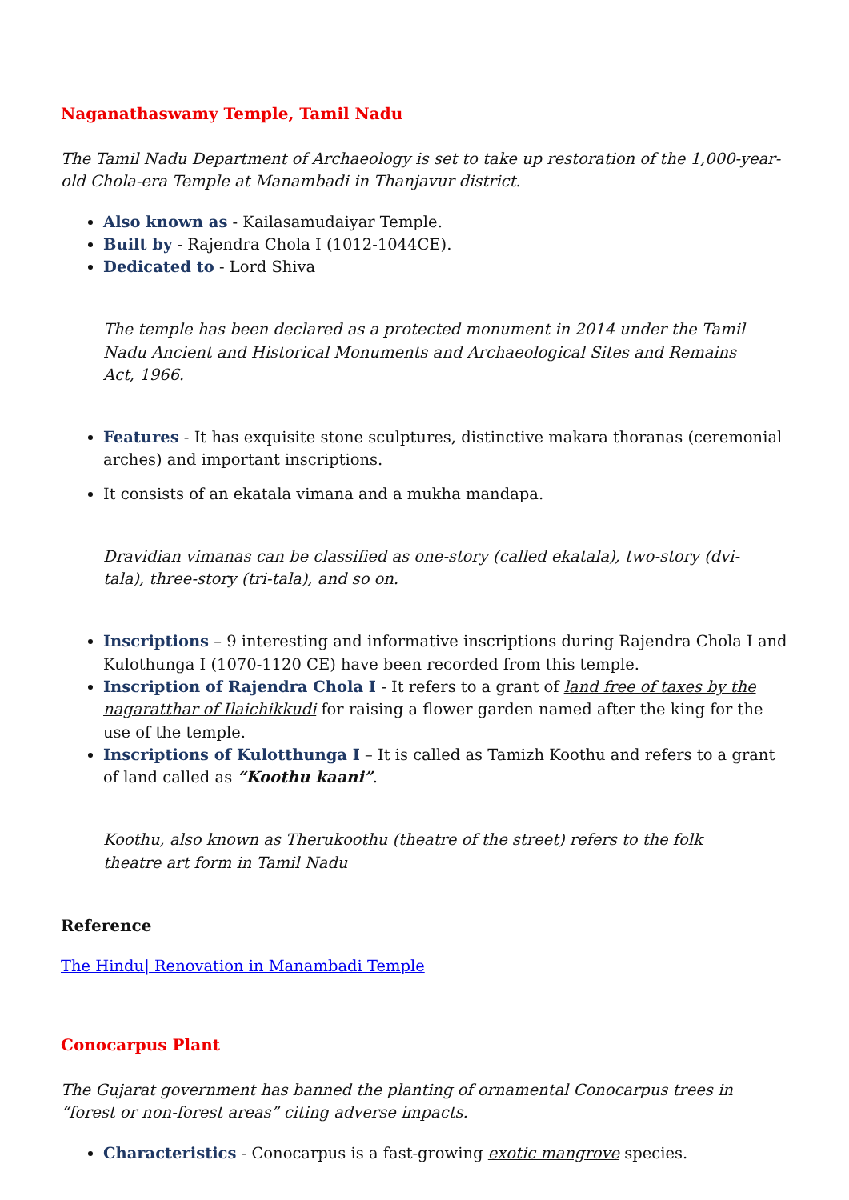Naganathaswamy Temple, Tamil Nadu
The Tamil Nadu Department of Archaeology is set to take up restoration of the 1,000-year-old Chola-era Temple at Manambadi in Thanjavur district.
Also known as - Kailasamudaiyar Temple.
Built by - Rajendra Chola I (1012-1044CE).
Dedicated to - Lord Shiva
The temple has been declared as a protected monument in 2014 under the Tamil Nadu Ancient and Historical Monuments and Archaeological Sites and Remains Act, 1966.
Features - It has exquisite stone sculptures, distinctive makara thoranas (ceremonial arches) and important inscriptions.
It consists of an ekatala vimana and a mukha mandapa.
Dravidian vimanas can be classified as one-story (called ekatala), two-story (dvi-tala), three-story (tri-tala), and so on.
Inscriptions – 9 interesting and informative inscriptions during Rajendra Chola I and Kulothunga I (1070-1120 CE) have been recorded from this temple.
Inscription of Rajendra Chola I - It refers to a grant of land free of taxes by the nagaratthar of Ilaichikkudi for raising a flower garden named after the king for the use of the temple.
Inscriptions of Kulotthunga I – It is called as Tamizh Koothu and refers to a grant of land called as “Koothu kaani”.
Koothu, also known as Therukoothu (theatre of the street) refers to the folk theatre art form in Tamil Nadu
Reference
The Hindu| Renovation in Manambadi Temple
Conocarpus Plant
The Gujarat government has banned the planting of ornamental Conocarpus trees in “forest or non-forest areas” citing adverse impacts.
Characteristics - Conocarpus is a fast-growing exotic mangrove species.